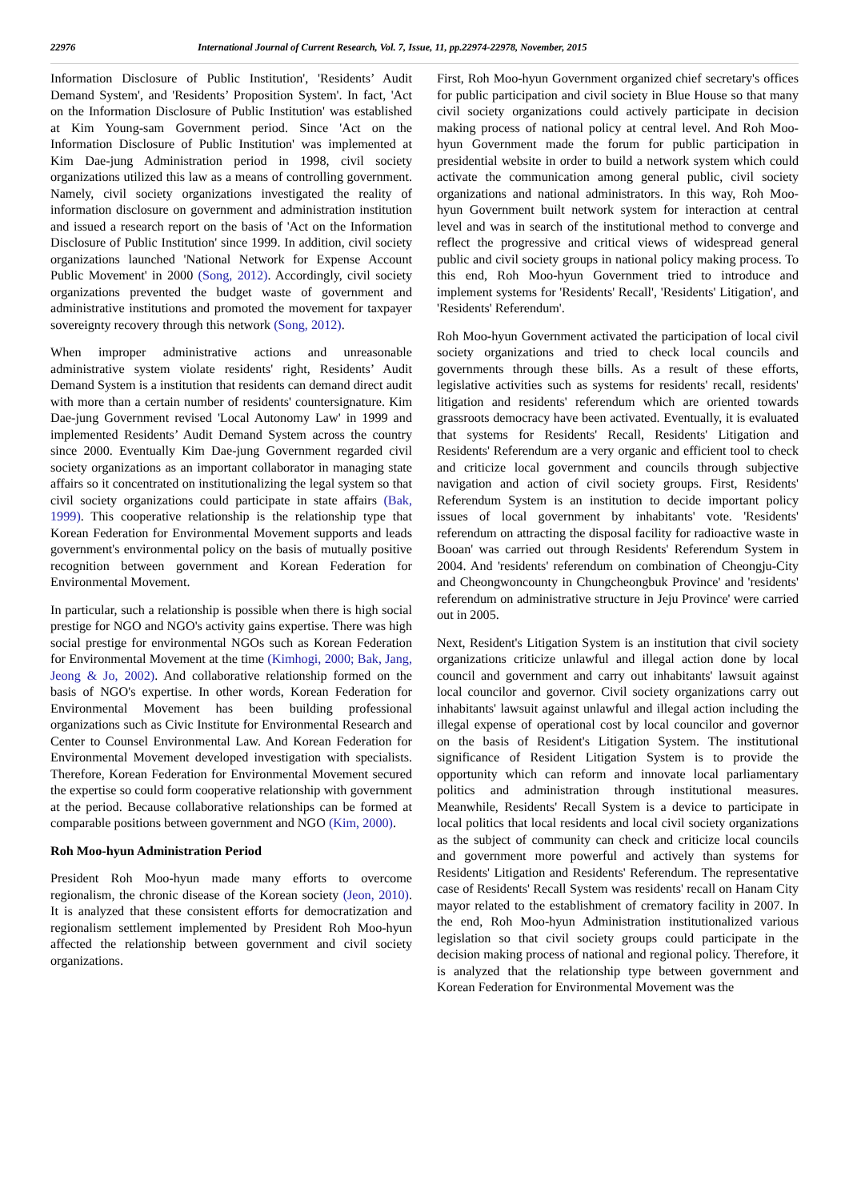22976 International Journal of Current Research, Vol. 7, Issue, 11, pp.22974-22978, November, 2015
Information Disclosure of Public Institution', 'Residents’ Audit Demand System', and 'Residents’ Proposition System'. In fact, 'Act on the Information Disclosure of Public Institution' was established at Kim Young-sam Government period. Since 'Act on the Information Disclosure of Public Institution' was implemented at Kim Dae-jung Administration period in 1998, civil society organizations utilized this law as a means of controlling government. Namely, civil society organizations investigated the reality of information disclosure on government and administration institution and issued a research report on the basis of 'Act on the Information Disclosure of Public Institution' since 1999. In addition, civil society organizations launched 'National Network for Expense Account Public Movement' in 2000 (Song, 2012). Accordingly, civil society organizations prevented the budget waste of government and administrative institutions and promoted the movement for taxpayer sovereignty recovery through this network (Song, 2012).
When improper administrative actions and unreasonable administrative system violate residents' right, Residents’ Audit Demand System is a institution that residents can demand direct audit with more than a certain number of residents' countersignature. Kim Dae-jung Government revised 'Local Autonomy Law' in 1999 and implemented Residents’ Audit Demand System across the country since 2000. Eventually Kim Dae-jung Government regarded civil society organizations as an important collaborator in managing state affairs so it concentrated on institutionalizing the legal system so that civil society organizations could participate in state affairs (Bak, 1999). This cooperative relationship is the relationship type that Korean Federation for Environmental Movement supports and leads government's environmental policy on the basis of mutually positive recognition between government and Korean Federation for Environmental Movement.
In particular, such a relationship is possible when there is high social prestige for NGO and NGO's activity gains expertise. There was high social prestige for environmental NGOs such as Korean Federation for Environmental Movement at the time (Kimhogi, 2000; Bak, Jang, Jeong & Jo, 2002). And collaborative relationship formed on the basis of NGO's expertise. In other words, Korean Federation for Environmental Movement has been building professional organizations such as Civic Institute for Environmental Research and Center to Counsel Environmental Law. And Korean Federation for Environmental Movement developed investigation with specialists. Therefore, Korean Federation for Environmental Movement secured the expertise so could form cooperative relationship with government at the period. Because collaborative relationships can be formed at comparable positions between government and NGO (Kim, 2000).
Roh Moo-hyun Administration Period
President Roh Moo-hyun made many efforts to overcome regionalism, the chronic disease of the Korean society (Jeon, 2010). It is analyzed that these consistent efforts for democratization and regionalism settlement implemented by President Roh Moo-hyun affected the relationship between government and civil society organizations.
First, Roh Moo-hyun Government organized chief secretary's offices for public participation and civil society in Blue House so that many civil society organizations could actively participate in decision making process of national policy at central level. And Roh Moo-hyun Government made the forum for public participation in presidential website in order to build a network system which could activate the communication among general public, civil society organizations and national administrators. In this way, Roh Moo-hyun Government built network system for interaction at central level and was in search of the institutional method to converge and reflect the progressive and critical views of widespread general public and civil society groups in national policy making process. To this end, Roh Moo-hyun Government tried to introduce and implement systems for 'Residents' Recall', 'Residents' Litigation', and 'Residents' Referendum'.
Roh Moo-hyun Government activated the participation of local civil society organizations and tried to check local councils and governments through these bills. As a result of these efforts, legislative activities such as systems for residents' recall, residents' litigation and residents' referendum which are oriented towards grassroots democracy have been activated. Eventually, it is evaluated that systems for Residents' Recall, Residents' Litigation and Residents' Referendum are a very organic and efficient tool to check and criticize local government and councils through subjective navigation and action of civil society groups. First, Residents' Referendum System is an institution to decide important policy issues of local government by inhabitants' vote. 'Residents' referendum on attracting the disposal facility for radioactive waste in Booan' was carried out through Residents' Referendum System in 2004. And 'residents' referendum on combination of Cheongju-City and Cheongwoncounty in Chungcheongbuk Province' and 'residents' referendum on administrative structure in Jeju Province' were carried out in 2005.
Next, Resident's Litigation System is an institution that civil society organizations criticize unlawful and illegal action done by local council and government and carry out inhabitants' lawsuit against local councilor and governor. Civil society organizations carry out inhabitants' lawsuit against unlawful and illegal action including the illegal expense of operational cost by local councilor and governor on the basis of Resident's Litigation System. The institutional significance of Resident Litigation System is to provide the opportunity which can reform and innovate local parliamentary politics and administration through institutional measures. Meanwhile, Residents' Recall System is a device to participate in local politics that local residents and local civil society organizations as the subject of community can check and criticize local councils and government more powerful and actively than systems for Residents' Litigation and Residents' Referendum. The representative case of Residents' Recall System was residents' recall on Hanam City mayor related to the establishment of crematory facility in 2007. In the end, Roh Moo-hyun Administration institutionalized various legislation so that civil society groups could participate in the decision making process of national and regional policy. Therefore, it is analyzed that the relationship type between government and Korean Federation for Environmental Movement was the